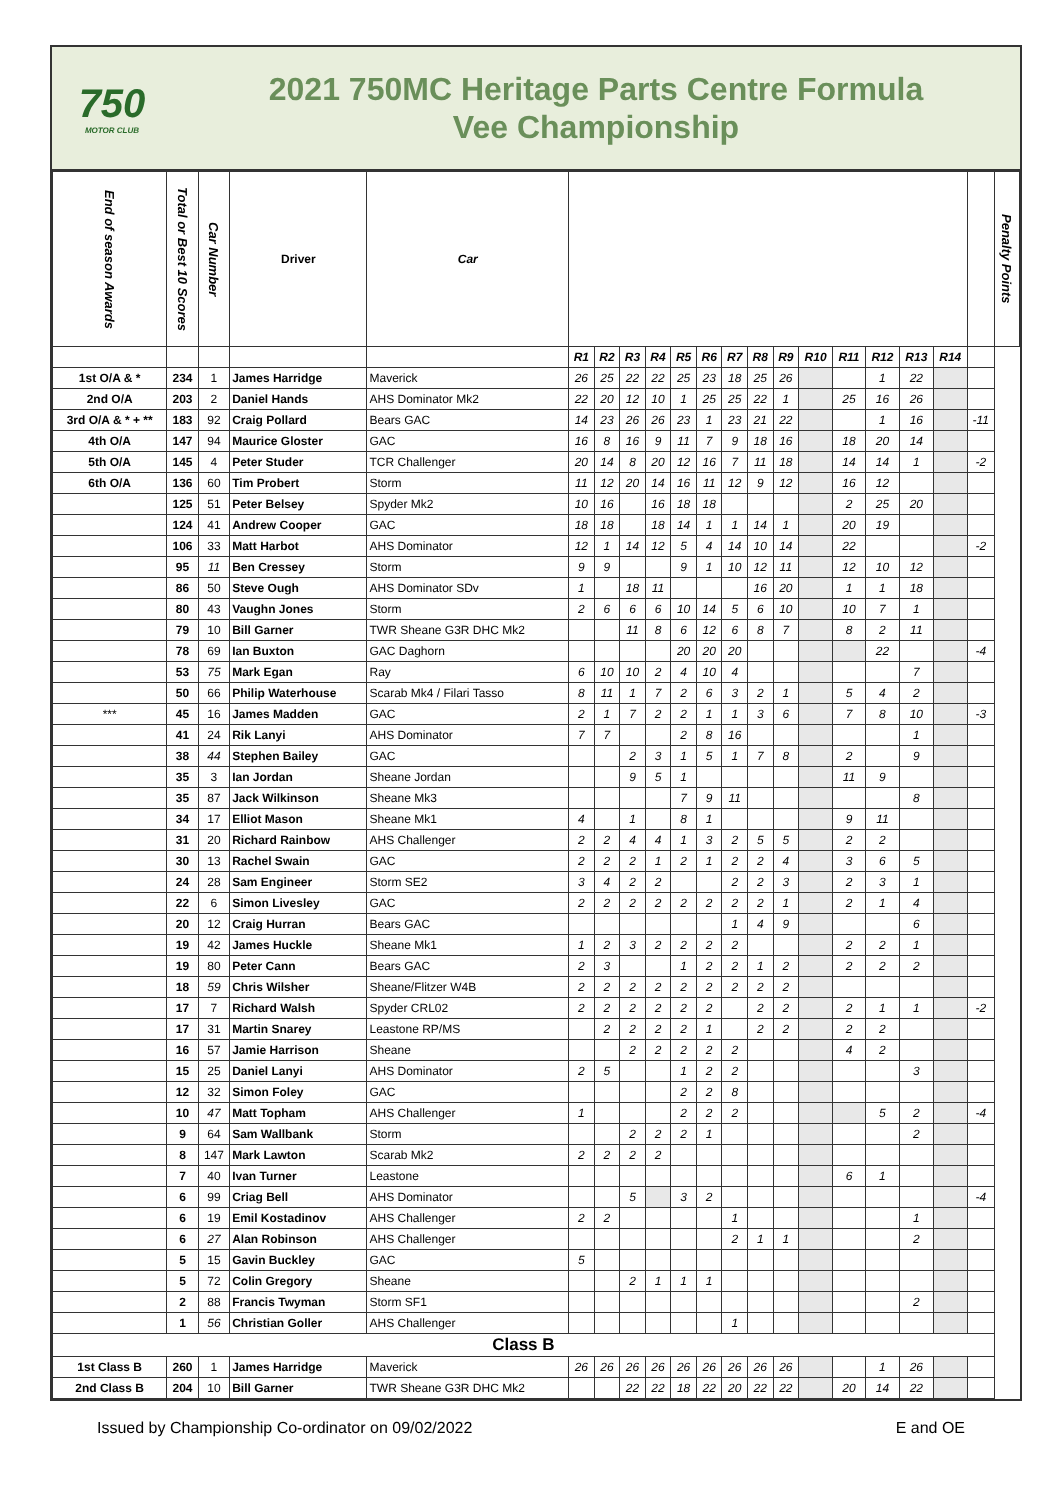750
MOTOR CLUB
2021 750MC Heritage Parts Centre Formula
Vee Championship
| End of season Awards | Total or Best 10 Scores | Car Number | Driver | Car | | | | | | | | | | | | | | | | Penalty Points |
| --- | --- | --- | --- | --- | --- | --- | --- | --- | --- | --- | --- | --- | --- | --- | --- | --- | --- | --- | --- | --- |
| | | | | | R1 | R2 | R3 | R4 | R5 | R6 | R7 | R8 | R9 | R10 | R11 | R12 | R13 | R14 | | |
| 1st O/A & * | 234 | 1 | James Harridge | Maverick | 26 | 25 | 22 | 22 | 25 | 23 | 18 | 25 | 26 | | | 1 | 22 | | | |
| 2nd O/A | 203 | 2 | Daniel Hands | AHS Dominator Mk2 | 22 | 20 | 12 | 10 | 1 | 25 | 25 | 22 | 1 | | 25 | 16 | 26 | | | |
| 3rd O/A & * + ** | 183 | 92 | Craig Pollard | Bears GAC | 14 | 23 | 26 | 26 | 23 | 1 | 23 | 21 | 22 | | | 1 | 16 | | -11 | |
| 4th O/A | 147 | 94 | Maurice Gloster | GAC | 16 | 8 | 16 | 9 | 11 | 7 | 9 | 18 | 16 | | 18 | 20 | 14 | | | |
| 5th O/A | 145 | 4 | Peter Studer | TCR Challenger | 20 | 14 | 8 | 20 | 12 | 16 | 7 | 11 | 18 | | 14 | 14 | 1 | | -2 | |
| 6th O/A | 136 | 60 | Tim Probert | Storm | 11 | 12 | 20 | 14 | 16 | 11 | 12 | 9 | 12 | | 16 | 12 | | | | |
| | 125 | 51 | Peter Belsey | Spyder Mk2 | 10 | 16 | | 16 | 18 | 18 | | | | | 2 | 25 | 20 | | | |
| | 124 | 41 | Andrew Cooper | GAC | 18 | 18 | | 18 | 14 | 1 | 1 | 14 | 1 | | 20 | 19 | | | | |
| | 106 | 33 | Matt Harbot | AHS Dominator | 12 | 1 | 14 | 12 | 5 | 4 | 14 | 10 | 14 | | 22 | | | | -2 | |
| | 95 | 11 | Ben Cressey | Storm | 9 | 9 | | | 9 | 1 | 10 | 12 | 11 | | 12 | 10 | 12 | | | |
| | 86 | 50 | Steve Ough | AHS Dominator SDv | 1 | | 18 | 11 | | | | 16 | 20 | | 1 | 1 | 18 | | | |
| | 80 | 43 | Vaughn Jones | Storm | 2 | 6 | 6 | 6 | 10 | 14 | 5 | 6 | 10 | | 10 | 7 | 1 | | | |
| | 79 | 10 | Bill Garner | TWR Sheane G3R DHC Mk2 | | | 11 | 8 | 6 | 12 | 6 | 8 | 7 | | 8 | 2 | 11 | | | |
| | 78 | 69 | Ian Buxton | GAC Daghorn | | | | | 20 | 20 | 20 | | | | | 22 | | | -4 | |
| | 53 | 75 | Mark Egan | Ray | 6 | 10 | 10 | 2 | 4 | 10 | 4 | | | | | | 7 | | | |
| | 50 | 66 | Philip Waterhouse | Scarab Mk4 / Filari Tasso | 8 | 11 | 1 | 7 | 2 | 6 | 3 | 2 | 1 | | 5 | 4 | 2 | | | |
| *** | 45 | 16 | James Madden | GAC | 2 | 1 | 7 | 2 | 2 | 1 | 1 | 3 | 6 | | 7 | 8 | 10 | | -3 | |
| | 41 | 24 | Rik Lanyi | AHS Dominator | 7 | 7 | | | 2 | 8 | 16 | | | | | | 1 | | | |
| | 38 | 44 | Stephen Bailey | GAC | | | 2 | 3 | 1 | 5 | 1 | 7 | 8 | | 2 | | 9 | | | |
| | 35 | 3 | Ian Jordan | Sheane Jordan | | | 9 | 5 | 1 | | | | | | 11 | 9 | | | | |
| | 35 | 87 | Jack Wilkinson | Sheane Mk3 | | | | | 7 | 9 | 11 | | | | | | 8 | | | |
| | 34 | 17 | Elliot Mason | Sheane Mk1 | 4 | | 1 | | 8 | 1 | | | | | 9 | 11 | | | | |
| | 31 | 20 | Richard Rainbow | AHS Challenger | 2 | 2 | 4 | 4 | 1 | 3 | 2 | 5 | 5 | | 2 | 2 | | | | |
| | 30 | 13 | Rachel Swain | GAC | 2 | 2 | 2 | 1 | 2 | 1 | 2 | 2 | 4 | | 3 | 6 | 5 | | | |
| | 24 | 28 | Sam Engineer | Storm SE2 | 3 | 4 | 2 | 2 | | | 2 | 2 | 3 | | 2 | 3 | 1 | | | |
| | 22 | 6 | Simon Livesley | GAC | 2 | 2 | 2 | 2 | 2 | 2 | 2 | 2 | 1 | | 2 | 1 | 4 | | | |
| | 20 | 12 | Craig Hurran | Bears GAC | | | | | | | 1 | 4 | 9 | | | | 6 | | | |
| | 19 | 42 | James Huckle | Sheane Mk1 | 1 | 2 | 3 | 2 | 2 | 2 | 2 | | | | 2 | 2 | 1 | | | |
| | 19 | 80 | Peter Cann | Bears GAC | 2 | 3 | | | 1 | 2 | 2 | 1 | 2 | | 2 | 2 | 2 | | | |
| | 18 | 59 | Chris Wilsher | Sheane/Flitzer W4B | 2 | 2 | 2 | 2 | 2 | 2 | 2 | 2 | 2 | | | | | | | |
| | 17 | 7 | Richard Walsh | Spyder CRL02 | 2 | 2 | 2 | 2 | 2 | 2 | | 2 | 2 | | 2 | 1 | 1 | | -2 | |
| | 17 | 31 | Martin Snarey | Leastone RP/MS | | 2 | 2 | 2 | 2 | 1 | | 2 | 2 | | 2 | 2 | | | | |
| | 16 | 57 | Jamie Harrison | Sheane | | | 2 | 2 | 2 | 2 | 2 | | | | 4 | 2 | | | | |
| | 15 | 25 | Daniel Lanyi | AHS Dominator | 2 | 5 | | | 1 | 2 | 2 | | | | | | 3 | | | |
| | 12 | 32 | Simon Foley | GAC | | | | | 2 | 2 | 8 | | | | | | | | | |
| | 10 | 47 | Matt Topham | AHS Challenger | 1 | | | | 2 | 2 | 2 | | | | | 5 | 2 | | -4 | |
| | 9 | 64 | Sam Wallbank | Storm | | | 2 | 2 | 2 | 1 | | | | | | | 2 | | | |
| | 8 | 147 | Mark Lawton | Scarab Mk2 | 2 | 2 | 2 | 2 | | | | | | | | | | | | |
| | 7 | 40 | Ivan Turner | Leastone | | | | | | | | | | | 6 | 1 | | | | |
| | 6 | 99 | Criag Bell | AHS Dominator | | | 5 | | 3 | 2 | | | | | | | | | -4 | |
| | 6 | 19 | Emil Kostadinov | AHS Challenger | 2 | 2 | | | | | 1 | | | | | | 1 | | | |
| | 6 | 27 | Alan Robinson | AHS Challenger | | | | | | | 2 | 1 | 1 | | | | 2 | | | |
| | 5 | 15 | Gavin Buckley | GAC | 5 | | | | | | | | | | | | | | | |
| | 5 | 72 | Colin Gregory | Sheane | | | 2 | 1 | 1 | 1 | | | | | | | | | | |
| | 2 | 88 | Francis Twyman | Storm SF1 | | | | | | | | | | | | | 2 | | | |
| | 1 | 56 | Christian Goller | AHS Challenger | | | | | | | 1 | | | | | | | | | |
| Class B | | | | | | | | | | | | | | | | | | | | |
| 1st Class B | 260 | 1 | James Harridge | Maverick | 26 | 26 | 26 | 26 | 26 | 26 | 26 | 26 | 26 | | | 1 | 26 | | | |
| 2nd Class B | 204 | 10 | Bill Garner | TWR Sheane G3R DHC Mk2 | | | 22 | 22 | 18 | 22 | 20 | 22 | 22 | | 20 | 14 | 22 | | | |
Issued by Championship Co-ordinator on 09/02/2022 E and OE